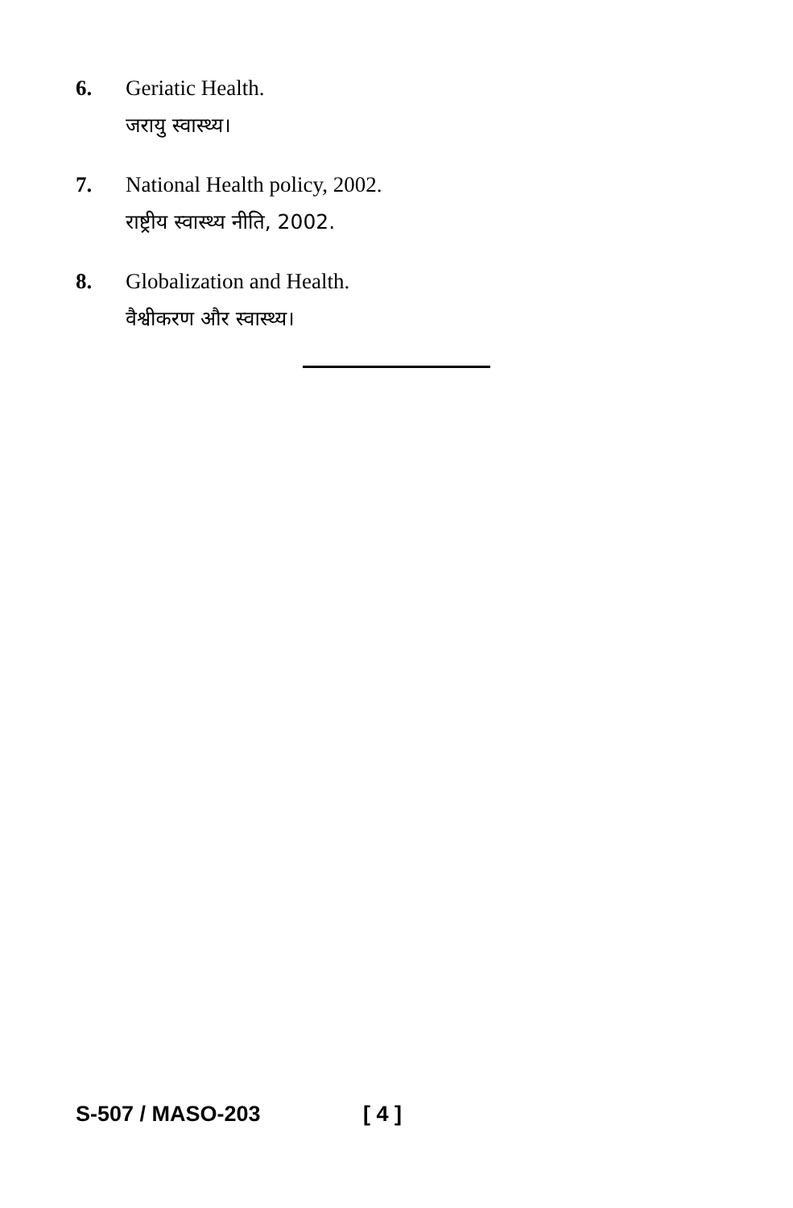6. Geriatic Health.
जरायु स्वास्थ्य।
7. National Health policy, 2002.
राष्ट्रीय स्वास्थ्य नीति, 2002.
8. Globalization and Health.
वैश्वीकरण और स्वास्थ्य।
S-507 / MASO-203 [ 4 ]